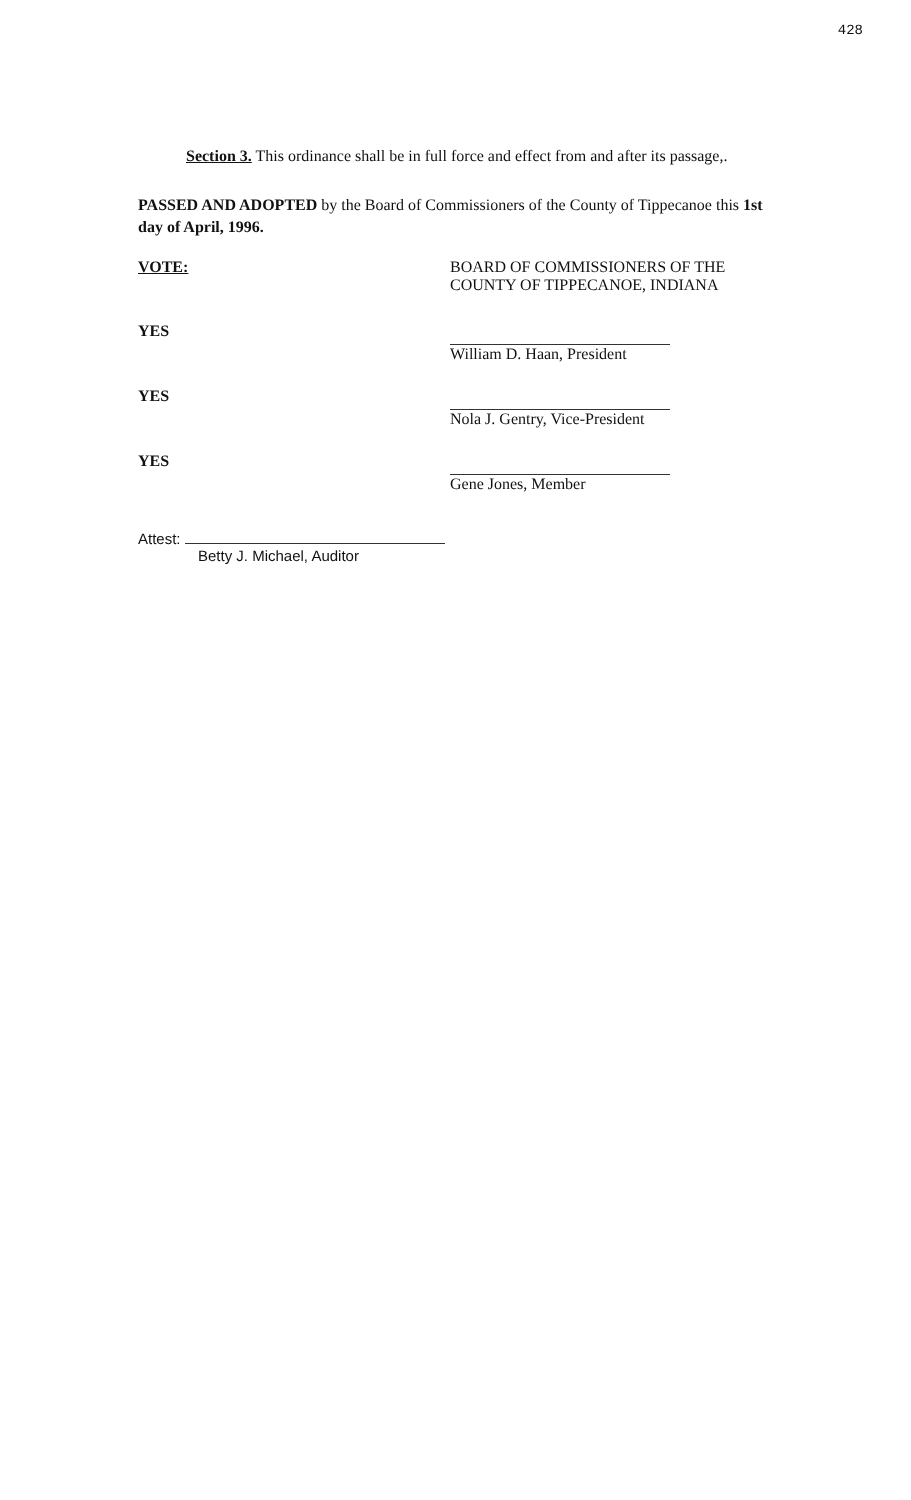428
Section 3. This ordinance shall be in full force and effect from and after its passage,.
PASSED AND ADOPTED by the Board of Commissioners of the County of Tippecanoe this 1st day of April, 1996.
VOTE: BOARD OF COMMISSIONERS OF THE
COUNTY OF TIPPECANOE, INDIANA
YES
William D. Haan, President
YES
Nola J. Gentry, Vice-President
YES
Gene Jones, Member
Attest:
Betty J. Michael, Auditor